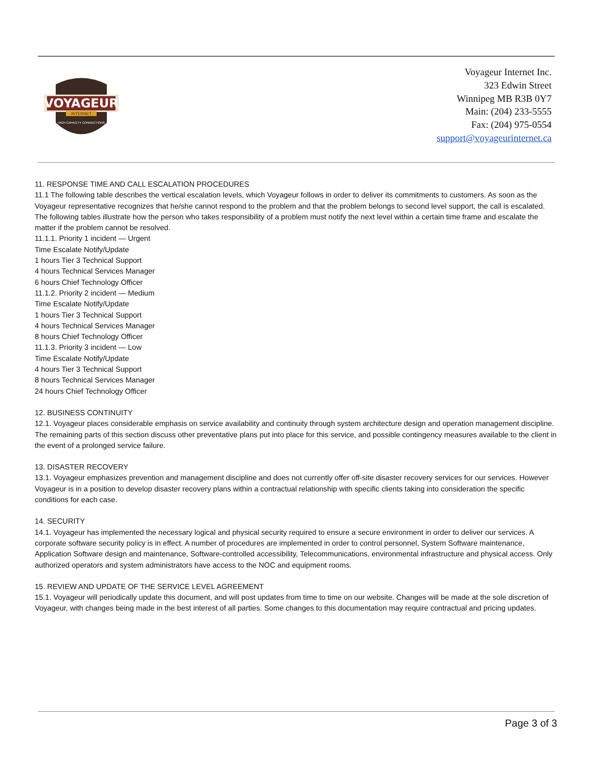VOYAGEUR
INTERNET
HIGH CAPACITY CONNECTIONS
Voyageur Internet Inc.
323 Edwin Street
Winnipeg MB R3B 0Y7
Main: (204) 233-5555
Fax: (204) 975-0554
support@voyageurinternet.ca
11. RESPONSE TIME AND CALL ESCALATION PROCEDURES
11.1 The following table describes the vertical escalation levels, which Voyageur follows in order to deliver its commitments to customers. As soon as the Voyageur representative recognizes that he/she cannot respond to the problem and that the problem belongs to second level support, the call is escalated. The following tables illustrate how the person who takes responsibility of a problem must notify the next level within a certain time frame and escalate the matter if the problem cannot be resolved.
11.1.1. Priority 1 incident — Urgent
Time Escalate Notify/Update
1 hours Tier 3 Technical Support
4 hours Technical Services Manager
6 hours Chief Technology Officer
11.1.2. Priority 2 incident — Medium
Time Escalate Notify/Update
1 hours Tier 3 Technical Support
4 hours Technical Services Manager
8 hours Chief Technology Officer
11.1.3. Priority 3 incident — Low
Time Escalate Notify/Update
4 hours Tier 3 Technical Support
8 hours Technical Services Manager
24 hours Chief Technology Officer
12. BUSINESS CONTINUITY
12.1. Voyageur places considerable emphasis on service availability and continuity through system architecture design and operation management discipline. The remaining parts of this section discuss other preventative plans put into place for this service, and possible contingency measures available to the client in the event of a prolonged service failure.
13. DISASTER RECOVERY
13.1. Voyageur emphasizes prevention and management discipline and does not currently offer off-site disaster recovery services for our services. However Voyageur is in a position to develop disaster recovery plans within a contractual relationship with specific clients taking into consideration the specific conditions for each case.
14. SECURITY
14.1. Voyageur has implemented the necessary logical and physical security required to ensure a secure environment in order to deliver our services. A corporate software security policy is in effect. A number of procedures are implemented in order to control personnel, System Software maintenance, Application Software design and maintenance, Software-controlled accessibility, Telecommunications, environmental infrastructure and physical access. Only authorized operators and system administrators have access to the NOC and equipment rooms.
15. REVIEW AND UPDATE OF THE SERVICE LEVEL AGREEMENT
15.1. Voyageur will periodically update this document, and will post updates from time to time on our website. Changes will be made at the sole discretion of Voyageur, with changes being made in the best interest of all parties. Some changes to this documentation may require contractual and pricing updates.
Page 3 of 3